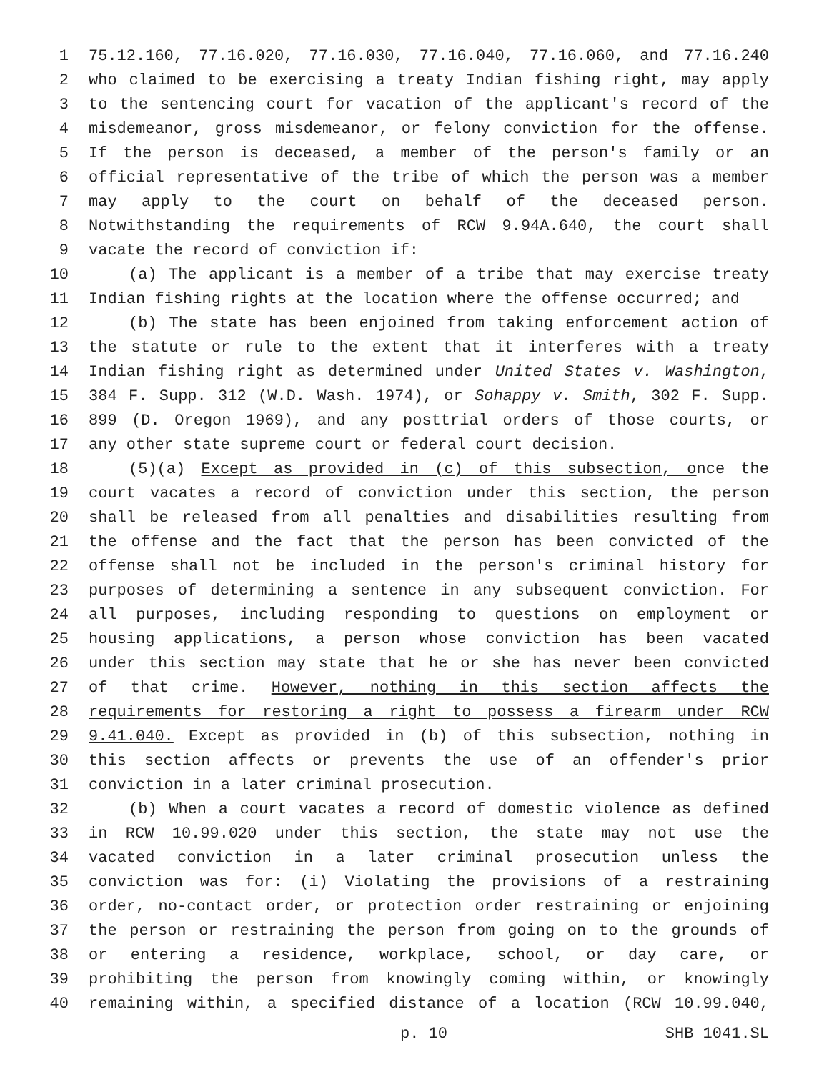1 75.12.160, 77.16.020, 77.16.030, 77.16.040, 77.16.060, and 77.16.240
2 who claimed to be exercising a treaty Indian fishing right, may apply
3 to the sentencing court for vacation of the applicant's record of the
4 misdemeanor, gross misdemeanor, or felony conviction for the offense.
5 If the person is deceased, a member of the person's family or an
6 official representative of the tribe of which the person was a member
7 may apply to the court on behalf of the deceased person.
8 Notwithstanding the requirements of RCW 9.94A.640, the court shall
9 vacate the record of conviction if:
10 (a) The applicant is a member of a tribe that may exercise treaty
11 Indian fishing rights at the location where the offense occurred; and
12 (b) The state has been enjoined from taking enforcement action of
13 the statute or rule to the extent that it interferes with a treaty
14 Indian fishing right as determined under United States v. Washington,
15 384 F. Supp. 312 (W.D. Wash. 1974), or Sohappy v. Smith, 302 F. Supp.
16 899 (D. Oregon 1969), and any posttrial orders of those courts, or
17 any other state supreme court or federal court decision.
18 (5)(a) Except as provided in (c) of this subsection, once the
19 court vacates a record of conviction under this section, the person
20 shall be released from all penalties and disabilities resulting from
21 the offense and the fact that the person has been convicted of the
22 offense shall not be included in the person's criminal history for
23 purposes of determining a sentence in any subsequent conviction. For
24 all purposes, including responding to questions on employment or
25 housing applications, a person whose conviction has been vacated
26 under this section may state that he or she has never been convicted
27 of that crime. However, nothing in this section affects the
28 requirements for restoring a right to possess a firearm under RCW
29 9.41.040. Except as provided in (b) of this subsection, nothing in
30 this section affects or prevents the use of an offender's prior
31 conviction in a later criminal prosecution.
32 (b) When a court vacates a record of domestic violence as defined
33 in RCW 10.99.020 under this section, the state may not use the
34 vacated conviction in a later criminal prosecution unless the
35 conviction was for: (i) Violating the provisions of a restraining
36 order, no-contact order, or protection order restraining or enjoining
37 the person or restraining the person from going on to the grounds of
38 or entering a residence, workplace, school, or day care, or
39 prohibiting the person from knowingly coming within, or knowingly
40 remaining within, a specified distance of a location (RCW 10.99.040,
p. 10 SHB 1041.SL